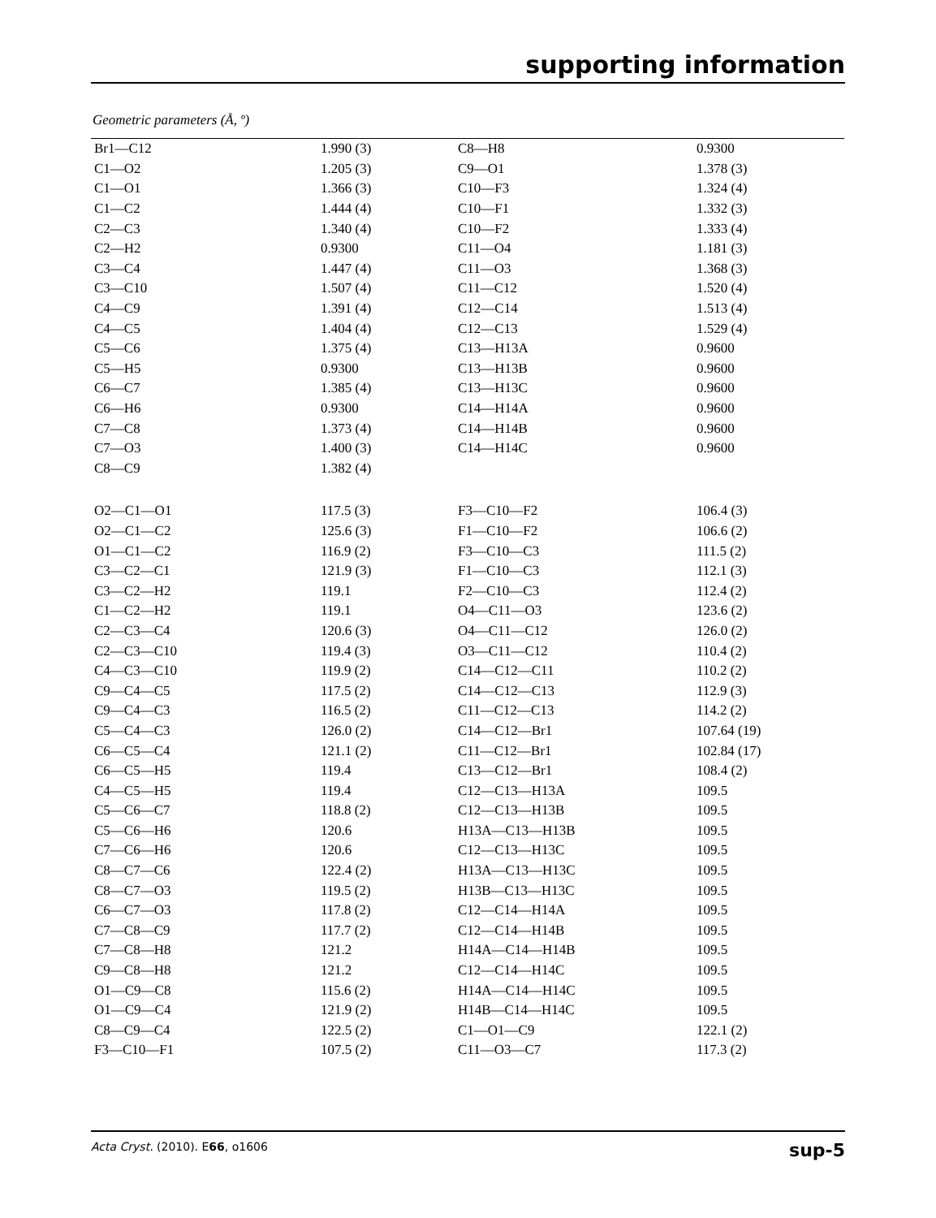supporting information
Geometric parameters (Å, º)
| Br1—C12 | 1.990 (3) | C8—H8 | 0.9300 |
| C1—O2 | 1.205 (3) | C9—O1 | 1.378 (3) |
| C1—O1 | 1.366 (3) | C10—F3 | 1.324 (4) |
| C1—C2 | 1.444 (4) | C10—F1 | 1.332 (3) |
| C2—C3 | 1.340 (4) | C10—F2 | 1.333 (4) |
| C2—H2 | 0.9300 | C11—O4 | 1.181 (3) |
| C3—C4 | 1.447 (4) | C11—O3 | 1.368 (3) |
| C3—C10 | 1.507 (4) | C11—C12 | 1.520 (4) |
| C4—C9 | 1.391 (4) | C12—C14 | 1.513 (4) |
| C4—C5 | 1.404 (4) | C12—C13 | 1.529 (4) |
| C5—C6 | 1.375 (4) | C13—H13A | 0.9600 |
| C5—H5 | 0.9300 | C13—H13B | 0.9600 |
| C6—C7 | 1.385 (4) | C13—H13C | 0.9600 |
| C6—H6 | 0.9300 | C14—H14A | 0.9600 |
| C7—C8 | 1.373 (4) | C14—H14B | 0.9600 |
| C7—O3 | 1.400 (3) | C14—H14C | 0.9600 |
| C8—C9 | 1.382 (4) | | |
| O2—C1—O1 | 117.5 (3) | F3—C10—F2 | 106.4 (3) |
| O2—C1—C2 | 125.6 (3) | F1—C10—F2 | 106.6 (2) |
| O1—C1—C2 | 116.9 (2) | F3—C10—C3 | 111.5 (2) |
| C3—C2—C1 | 121.9 (3) | F1—C10—C3 | 112.1 (3) |
| C3—C2—H2 | 119.1 | F2—C10—C3 | 112.4 (2) |
| C1—C2—H2 | 119.1 | O4—C11—O3 | 123.6 (2) |
| C2—C3—C4 | 120.6 (3) | O4—C11—C12 | 126.0 (2) |
| C2—C3—C10 | 119.4 (3) | O3—C11—C12 | 110.4 (2) |
| C4—C3—C10 | 119.9 (2) | C14—C12—C11 | 110.2 (2) |
| C9—C4—C5 | 117.5 (2) | C14—C12—C13 | 112.9 (3) |
| C9—C4—C3 | 116.5 (2) | C11—C12—C13 | 114.2 (2) |
| C5—C4—C3 | 126.0 (2) | C14—C12—Br1 | 107.64 (19) |
| C6—C5—C4 | 121.1 (2) | C11—C12—Br1 | 102.84 (17) |
| C6—C5—H5 | 119.4 | C13—C12—Br1 | 108.4 (2) |
| C4—C5—H5 | 119.4 | C12—C13—H13A | 109.5 |
| C5—C6—C7 | 118.8 (2) | C12—C13—H13B | 109.5 |
| C5—C6—H6 | 120.6 | H13A—C13—H13B | 109.5 |
| C7—C6—H6 | 120.6 | C12—C13—H13C | 109.5 |
| C8—C7—C6 | 122.4 (2) | H13A—C13—H13C | 109.5 |
| C8—C7—O3 | 119.5 (2) | H13B—C13—H13C | 109.5 |
| C6—C7—O3 | 117.8 (2) | C12—C14—H14A | 109.5 |
| C7—C8—C9 | 117.7 (2) | C12—C14—H14B | 109.5 |
| C7—C8—H8 | 121.2 | H14A—C14—H14B | 109.5 |
| C9—C8—H8 | 121.2 | C12—C14—H14C | 109.5 |
| O1—C9—C8 | 115.6 (2) | H14A—C14—H14C | 109.5 |
| O1—C9—C4 | 121.9 (2) | H14B—C14—H14C | 109.5 |
| C8—C9—C4 | 122.5 (2) | C1—O1—C9 | 122.1 (2) |
| F3—C10—F1 | 107.5 (2) | C11—O3—C7 | 117.3 (2) |
Acta Cryst. (2010). E66, o1606 sup-5